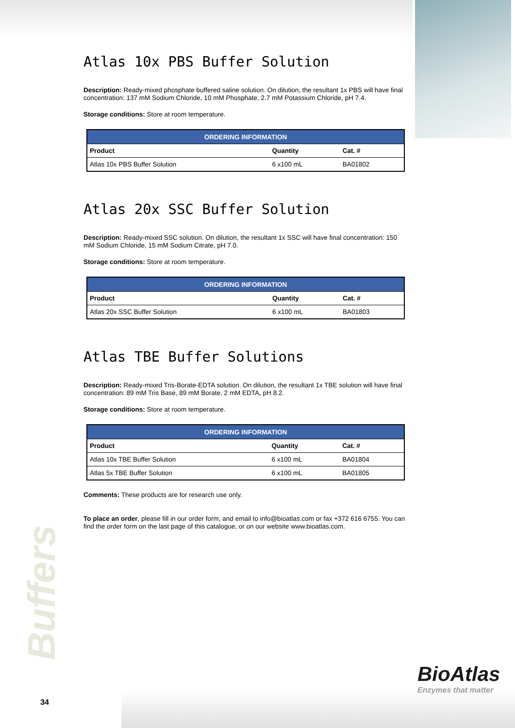Atlas 10x PBS Buffer Solution
Description: Ready-mixed phosphate buffered saline solution. On dilution, the resultant 1x PBS will have final concentration: 137 mM Sodium Chloride, 10 mM Phosphate, 2.7 mM Potassium Chloride, pH 7.4.
Storage conditions: Store at room temperature.
| ORDERING INFORMATION | | |
| --- | --- | --- |
| Product | Quantity | Cat. # |
| Atlas 10x PBS Buffer Solution | 6 x100 mL | BA01802 |
Atlas 20x SSC Buffer Solution
Description: Ready-mixed SSC solution. On dilution, the resultant 1x SSC will have final concentration: 150 mM Sodium Chloride, 15 mM Sodium Citrate, pH 7.0.
Storage conditions: Store at room temperature.
| ORDERING INFORMATION | | |
| --- | --- | --- |
| Product | Quantity | Cat. # |
| Atlas 20x SSC Buffer Solution | 6 x100 mL | BA01803 |
Atlas TBE Buffer Solutions
Description: Ready-mixed Tris-Borate-EDTA solution. On dilution, the resultant 1x TBE solution will have final concentration: 89 mM Tris Base, 89 mM Borate, 2 mM EDTA, pH 8.2.
Storage conditions: Store at room temperature.
| ORDERING INFORMATION | | |
| --- | --- | --- |
| Product | Quantity | Cat. # |
| Atlas 10x TBE Buffer Solution | 6 x100 mL | BA01804 |
| Atlas 5x TBE Buffer Solution | 6 x100 mL | BA01805 |
Comments: These products are for research use only.
To place an order, please fill in our order form, and email to info@bioatlas.com or fax +372 616 6755. You can find the order form on the last page of this catalogue, or on our website www.bioatlas.com.
Buffers
34
BioAtlas
Enzymes that matter